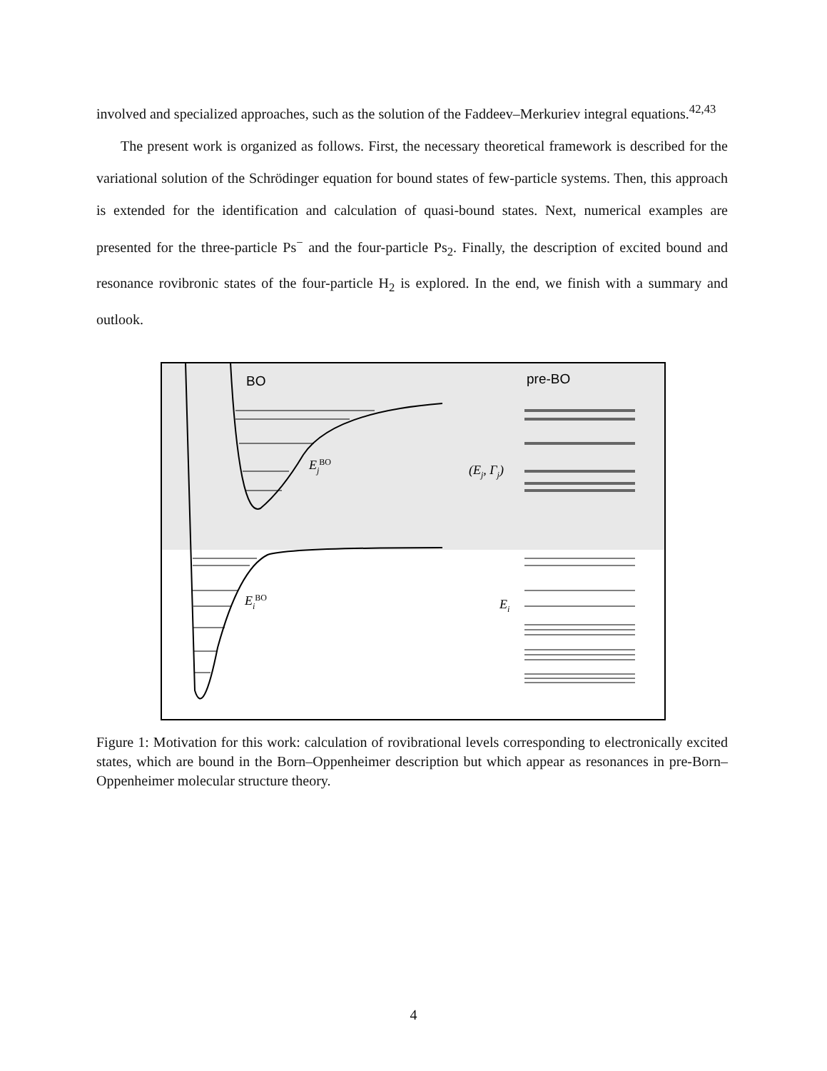involved and specialized approaches, such as the solution of the Faddeev–Merkuriev integral equations.<sup>42,43</sup>
The present work is organized as follows. First, the necessary theoretical framework is described for the variational solution of the Schrödinger equation for bound states of few-particle systems. Then, this approach is extended for the identification and calculation of quasi-bound states. Next, numerical examples are presented for the three-particle Ps<sup>−</sup> and the four-particle Ps<sub>2</sub>. Finally, the description of excited bound and resonance rovibronic states of the four-particle H<sub>2</sub> is explored. In the end, we finish with a summary and outlook.
BO
pre-BO
EjBO
EiBO
(Ej, Γj)
Ei
Figure 1: Motivation for this work: calculation of rovibrational levels corresponding to electronically excited states, which are bound in the Born–Oppenheimer description but which appear as resonances in pre-Born–Oppenheimer molecular structure theory.
4